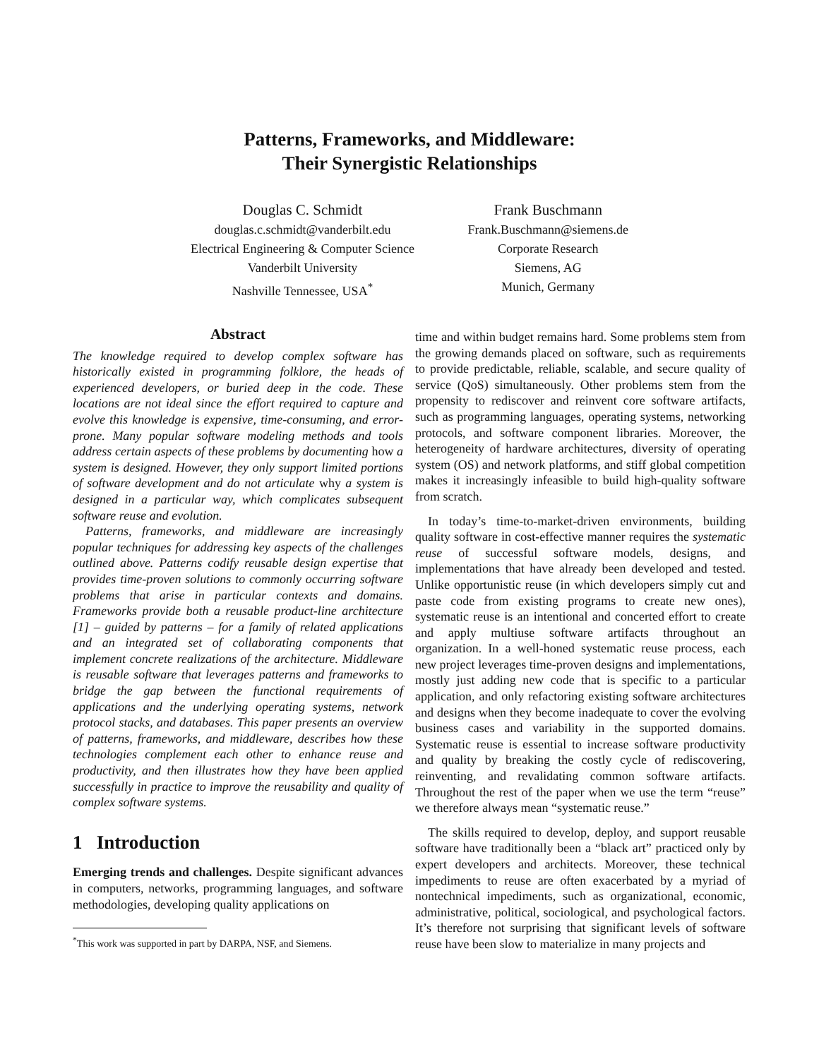Patterns, Frameworks, and Middleware:
Their Synergistic Relationships
Douglas C. Schmidt
douglas.c.schmidt@vanderbilt.edu
Electrical Engineering & Computer Science
Vanderbilt University
Nashville Tennessee, USA<sup>*</sup>
Frank Buschmann
Frank.Buschmann@siemens.de
Corporate Research
Siemens, AG
Munich, Germany
Abstract
The knowledge required to develop complex software has historically existed in programming folklore, the heads of experienced developers, or buried deep in the code. These locations are not ideal since the effort required to capture and evolve this knowledge is expensive, time-consuming, and error-prone. Many popular software modeling methods and tools address certain aspects of these problems by documenting how a system is designed. However, they only support limited portions of software development and do not articulate why a system is designed in a particular way, which complicates subsequent software reuse and evolution.
Patterns, frameworks, and middleware are increasingly popular techniques for addressing key aspects of the challenges outlined above. Patterns codify reusable design expertise that provides time-proven solutions to commonly occurring software problems that arise in particular contexts and domains. Frameworks provide both a reusable product-line architecture [1] – guided by patterns – for a family of related applications and an integrated set of collaborating components that implement concrete realizations of the architecture. Middleware is reusable software that leverages patterns and frameworks to bridge the gap between the functional requirements of applications and the underlying operating systems, network protocol stacks, and databases. This paper presents an overview of patterns, frameworks, and middleware, describes how these technologies complement each other to enhance reuse and productivity, and then illustrates how they have been applied successfully in practice to improve the reusability and quality of complex software systems.
1 Introduction
Emerging trends and challenges. Despite significant advances in computers, networks, programming languages, and software methodologies, developing quality applications on
<sup>*</sup> This work was supported in part by DARPA, NSF, and Siemens.
time and within budget remains hard. Some problems stem from the growing demands placed on software, such as requirements to provide predictable, reliable, scalable, and secure quality of service (QoS) simultaneously. Other problems stem from the propensity to rediscover and reinvent core software artifacts, such as programming languages, operating systems, networking protocols, and software component libraries. Moreover, the heterogeneity of hardware architectures, diversity of operating system (OS) and network platforms, and stiff global competition makes it increasingly infeasible to build high-quality software from scratch.
In today’s time-to-market-driven environments, building quality software in cost-effective manner requires the systematic reuse of successful software models, designs, and implementations that have already been developed and tested. Unlike opportunistic reuse (in which developers simply cut and paste code from existing programs to create new ones), systematic reuse is an intentional and concerted effort to create and apply multiuse software artifacts throughout an organization. In a well-honed systematic reuse process, each new project leverages time-proven designs and implementations, mostly just adding new code that is specific to a particular application, and only refactoring existing software architectures and designs when they become inadequate to cover the evolving business cases and variability in the supported domains. Systematic reuse is essential to increase software productivity and quality by breaking the costly cycle of rediscovering, reinventing, and revalidating common software artifacts. Throughout the rest of the paper when we use the term “reuse” we therefore always mean “systematic reuse.”
The skills required to develop, deploy, and support reusable software have traditionally been a “black art” practiced only by expert developers and architects. Moreover, these technical impediments to reuse are often exacerbated by a myriad of nontechnical impediments, such as organizational, economic, administrative, political, sociological, and psychological factors. It’s therefore not surprising that significant levels of software reuse have been slow to materialize in many projects and